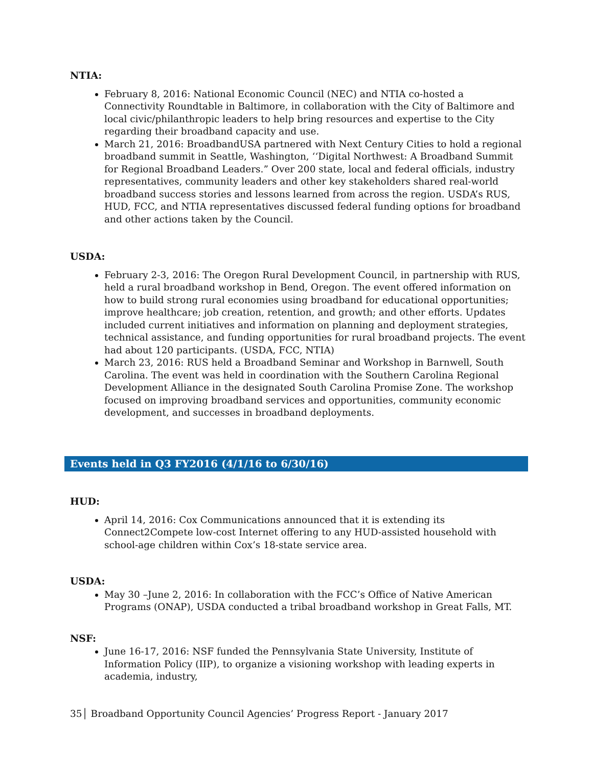NTIA:
February 8, 2016: National Economic Council (NEC) and NTIA co-hosted a Connectivity Roundtable in Baltimore, in collaboration with the City of Baltimore and local civic/philanthropic leaders to help bring resources and expertise to the City regarding their broadband capacity and use.
March 21, 2016: BroadbandUSA partnered with Next Century Cities to hold a regional broadband summit in Seattle, Washington, ‘‘Digital Northwest: A Broadband Summit for Regional Broadband Leaders.” Over 200 state, local and federal officials, industry representatives, community leaders and other key stakeholders shared real-world broadband success stories and lessons learned from across the region. USDA’s RUS, HUD, FCC, and NTIA representatives discussed federal funding options for broadband and other actions taken by the Council.
USDA:
February 2-3, 2016: The Oregon Rural Development Council, in partnership with RUS, held a rural broadband workshop in Bend, Oregon. The event offered information on how to build strong rural economies using broadband for educational opportunities; improve healthcare; job creation, retention, and growth; and other efforts. Updates included current initiatives and information on planning and deployment strategies, technical assistance, and funding opportunities for rural broadband projects. The event had about 120 participants. (USDA, FCC, NTIA)
March 23, 2016: RUS held a Broadband Seminar and Workshop in Barnwell, South Carolina. The event was held in coordination with the Southern Carolina Regional Development Alliance in the designated South Carolina Promise Zone. The workshop focused on improving broadband services and opportunities, community economic development, and successes in broadband deployments.
Events held in Q3 FY2016 (4/1/16 to 6/30/16)
HUD:
April 14, 2016: Cox Communications announced that it is extending its Connect2Compete low-cost Internet offering to any HUD-assisted household with school-age children within Cox’s 18-state service area.
USDA:
May 30 –June 2, 2016: In collaboration with the FCC’s Office of Native American Programs (ONAP), USDA conducted a tribal broadband workshop in Great Falls, MT.
NSF:
June 16-17, 2016: NSF funded the Pennsylvania State University, Institute of Information Policy (IIP), to organize a visioning workshop with leading experts in academia, industry,
35│ Broadband Opportunity Council Agencies’ Progress Report - January 2017